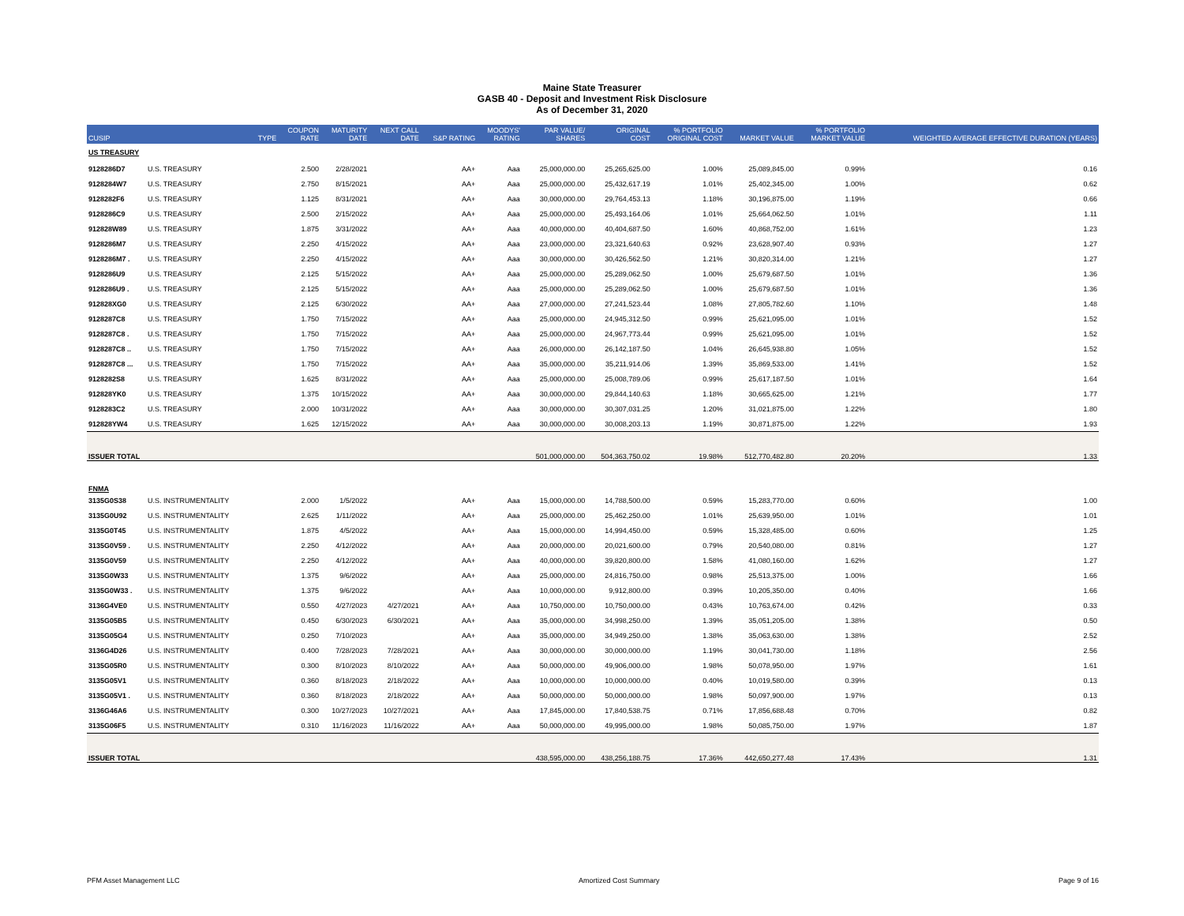Maine State Treasurer
GASB 40 - Deposit and Investment Risk Disclosure
As of December 31, 2020
| CUSIP | | TYPE | COUPON RATE | MATURITY DATE | NEXT CALL DATE | S&P RATING | MOODYS' RATING | PAR VALUE/ SHARES | ORIGINAL COST | % PORTFOLIO ORIGINAL COST | MARKET VALUE | % PORTFOLIO MARKET VALUE | WEIGHTED AVERAGE EFFECTIVE DURATION (YEARS) |
| --- | --- | --- | --- | --- | --- | --- | --- | --- | --- | --- | --- | --- | --- |
| US TREASURY | | | | | | | | | | | | | |
| 9128286D7 | U.S. TREASURY | | 2.500 | 2/28/2021 | | AA+ | Aaa | 25,000,000.00 | 25,265,625.00 | 1.00% | 25,089,845.00 | 0.99% | 0.16 |
| 9128284W7 | U.S. TREASURY | | 2.750 | 8/15/2021 | | AA+ | Aaa | 25,000,000.00 | 25,432,617.19 | 1.01% | 25,402,345.00 | 1.00% | 0.62 |
| 9128282F6 | U.S. TREASURY | | 1.125 | 8/31/2021 | | AA+ | Aaa | 30,000,000.00 | 29,764,453.13 | 1.18% | 30,196,875.00 | 1.19% | 0.66 |
| 9128286C9 | U.S. TREASURY | | 2.500 | 2/15/2022 | | AA+ | Aaa | 25,000,000.00 | 25,493,164.06 | 1.01% | 25,664,062.50 | 1.01% | 1.11 |
| 912828W89 | U.S. TREASURY | | 1.875 | 3/31/2022 | | AA+ | Aaa | 40,000,000.00 | 40,404,687.50 | 1.60% | 40,868,752.00 | 1.61% | 1.23 |
| 9128286M7 | U.S. TREASURY | | 2.250 | 4/15/2022 | | AA+ | Aaa | 23,000,000.00 | 23,321,640.63 | 0.92% | 23,628,907.40 | 0.93% | 1.27 |
| 9128286M7 . | U.S. TREASURY | | 2.250 | 4/15/2022 | | AA+ | Aaa | 30,000,000.00 | 30,426,562.50 | 1.21% | 30,820,314.00 | 1.21% | 1.27 |
| 9128286U9 | U.S. TREASURY | | 2.125 | 5/15/2022 | | AA+ | Aaa | 25,000,000.00 | 25,289,062.50 | 1.00% | 25,679,687.50 | 1.01% | 1.36 |
| 9128286U9 . | U.S. TREASURY | | 2.125 | 5/15/2022 | | AA+ | Aaa | 25,000,000.00 | 25,289,062.50 | 1.00% | 25,679,687.50 | 1.01% | 1.36 |
| 912828XG0 | U.S. TREASURY | | 2.125 | 6/30/2022 | | AA+ | Aaa | 27,000,000.00 | 27,241,523.44 | 1.08% | 27,805,782.60 | 1.10% | 1.48 |
| 9128287C8 | U.S. TREASURY | | 1.750 | 7/15/2022 | | AA+ | Aaa | 25,000,000.00 | 24,945,312.50 | 0.99% | 25,621,095.00 | 1.01% | 1.52 |
| 9128287C8 . | U.S. TREASURY | | 1.750 | 7/15/2022 | | AA+ | Aaa | 25,000,000.00 | 24,967,773.44 | 0.99% | 25,621,095.00 | 1.01% | 1.52 |
| 9128287C8 .. | U.S. TREASURY | | 1.750 | 7/15/2022 | | AA+ | Aaa | 26,000,000.00 | 26,142,187.50 | 1.04% | 26,645,938.80 | 1.05% | 1.52 |
| 9128287C8 ... | U.S. TREASURY | | 1.750 | 7/15/2022 | | AA+ | Aaa | 35,000,000.00 | 35,211,914.06 | 1.39% | 35,869,533.00 | 1.41% | 1.52 |
| 9128282S8 | U.S. TREASURY | | 1.625 | 8/31/2022 | | AA+ | Aaa | 25,000,000.00 | 25,008,789.06 | 0.99% | 25,617,187.50 | 1.01% | 1.64 |
| 912828YK0 | U.S. TREASURY | | 1.375 | 10/15/2022 | | AA+ | Aaa | 30,000,000.00 | 29,844,140.63 | 1.18% | 30,665,625.00 | 1.21% | 1.77 |
| 9128283C2 | U.S. TREASURY | | 2.000 | 10/31/2022 | | AA+ | Aaa | 30,000,000.00 | 30,307,031.25 | 1.20% | 31,021,875.00 | 1.22% | 1.80 |
| 912828YW4 | U.S. TREASURY | | 1.625 | 12/15/2022 | | AA+ | Aaa | 30,000,000.00 | 30,008,203.13 | 1.19% | 30,871,875.00 | 1.22% | 1.93 |
| ISSUER TOTAL | | | | | | | | 501,000,000.00 | 504,363,750.02 | 19.98% | 512,770,482.80 | 20.20% | 1.33 |
| FNMA | | | | | | | | | | | | | |
| 3135G0S38 | U.S. INSTRUMENTALITY | | 2.000 | 1/5/2022 | | AA+ | Aaa | 15,000,000.00 | 14,788,500.00 | 0.59% | 15,283,770.00 | 0.60% | 1.00 |
| 3135G0U92 | U.S. INSTRUMENTALITY | | 2.625 | 1/11/2022 | | AA+ | Aaa | 25,000,000.00 | 25,462,250.00 | 1.01% | 25,639,950.00 | 1.01% | 1.01 |
| 3135G0T45 | U.S. INSTRUMENTALITY | | 1.875 | 4/5/2022 | | AA+ | Aaa | 15,000,000.00 | 14,994,450.00 | 0.59% | 15,328,485.00 | 0.60% | 1.25 |
| 3135G0V59 . | U.S. INSTRUMENTALITY | | 2.250 | 4/12/2022 | | AA+ | Aaa | 20,000,000.00 | 20,021,600.00 | 0.79% | 20,540,080.00 | 0.81% | 1.27 |
| 3135G0V59 | U.S. INSTRUMENTALITY | | 2.250 | 4/12/2022 | | AA+ | Aaa | 40,000,000.00 | 39,820,800.00 | 1.58% | 41,080,160.00 | 1.62% | 1.27 |
| 3135G0W33 | U.S. INSTRUMENTALITY | | 1.375 | 9/6/2022 | | AA+ | Aaa | 25,000,000.00 | 24,816,750.00 | 0.98% | 25,513,375.00 | 1.00% | 1.66 |
| 3135G0W33 . | U.S. INSTRUMENTALITY | | 1.375 | 9/6/2022 | | AA+ | Aaa | 10,000,000.00 | 9,912,800.00 | 0.39% | 10,205,350.00 | 0.40% | 1.66 |
| 3136G4VE0 | U.S. INSTRUMENTALITY | | 0.550 | 4/27/2023 | 4/27/2021 | AA+ | Aaa | 10,750,000.00 | 10,750,000.00 | 0.43% | 10,763,674.00 | 0.42% | 0.33 |
| 3135G05B5 | U.S. INSTRUMENTALITY | | 0.450 | 6/30/2023 | 6/30/2021 | AA+ | Aaa | 35,000,000.00 | 34,998,250.00 | 1.39% | 35,051,205.00 | 1.38% | 0.50 |
| 3135G05G4 | U.S. INSTRUMENTALITY | | 0.250 | 7/10/2023 | | AA+ | Aaa | 35,000,000.00 | 34,949,250.00 | 1.38% | 35,063,630.00 | 1.38% | 2.52 |
| 3136G4D26 | U.S. INSTRUMENTALITY | | 0.400 | 7/28/2023 | 7/28/2021 | AA+ | Aaa | 30,000,000.00 | 30,000,000.00 | 1.19% | 30,041,730.00 | 1.18% | 2.56 |
| 3135G05R0 | U.S. INSTRUMENTALITY | | 0.300 | 8/10/2023 | 8/10/2022 | AA+ | Aaa | 50,000,000.00 | 49,906,000.00 | 1.98% | 50,078,950.00 | 1.97% | 1.61 |
| 3135G05V1 | U.S. INSTRUMENTALITY | | 0.360 | 8/18/2023 | 2/18/2022 | AA+ | Aaa | 10,000,000.00 | 10,000,000.00 | 0.40% | 10,019,580.00 | 0.39% | 0.13 |
| 3135G05V1 . | U.S. INSTRUMENTALITY | | 0.360 | 8/18/2023 | 2/18/2022 | AA+ | Aaa | 50,000,000.00 | 50,000,000.00 | 1.98% | 50,097,900.00 | 1.97% | 0.13 |
| 3136G46A6 | U.S. INSTRUMENTALITY | | 0.300 | 10/27/2023 | 10/27/2021 | AA+ | Aaa | 17,845,000.00 | 17,840,538.75 | 0.71% | 17,856,688.48 | 0.70% | 0.82 |
| 3135G06F5 | U.S. INSTRUMENTALITY | | 0.310 | 11/16/2023 | 11/16/2022 | AA+ | Aaa | 50,000,000.00 | 49,995,000.00 | 1.98% | 50,085,750.00 | 1.97% | 1.87 |
| ISSUER TOTAL | | | | | | | | 438,595,000.00 | 438,256,188.75 | 17.36% | 442,650,277.48 | 17.43% | 1.31 |
PFM Asset Management LLC Amortized Cost Summary Page 9 of 16